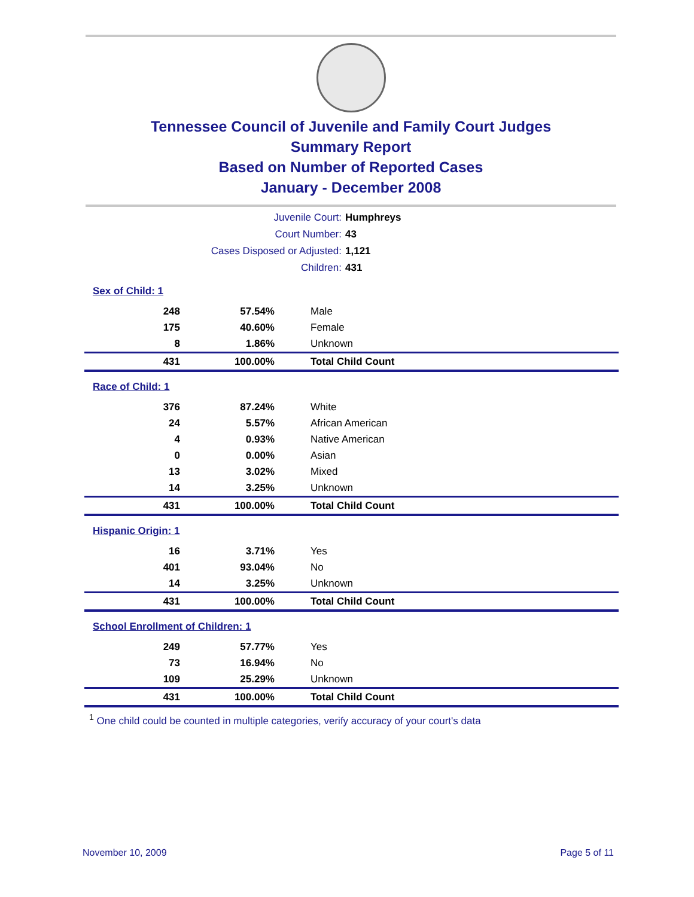Tennessee Council of Juvenile and Family Court Judges
Summary Report
Based on Number of Reported Cases
January - December 2008
Juvenile Court: Humphreys
Court Number: 43
Cases Disposed or Adjusted: 1,121
Children: 431
| Sex of Child: 1 | | |
| 248 | 57.54% | Male |
| 175 | 40.60% | Female |
| 8 | 1.86% | Unknown |
| 431 | 100.00% | Total Child Count |
| Race of Child: 1 | | |
| 376 | 87.24% | White |
| 24 | 5.57% | African American |
| 4 | 0.93% | Native American |
| 0 | 0.00% | Asian |
| 13 | 3.02% | Mixed |
| 14 | 3.25% | Unknown |
| 431 | 100.00% | Total Child Count |
| Hispanic Origin: 1 | | |
| 16 | 3.71% | Yes |
| 401 | 93.04% | No |
| 14 | 3.25% | Unknown |
| 431 | 100.00% | Total Child Count |
| School Enrollment of Children: 1 | | |
| 249 | 57.77% | Yes |
| 73 | 16.94% | No |
| 109 | 25.29% | Unknown |
| 431 | 100.00% | Total Child Count |
<sup>1</sup> One child could be counted in multiple categories, verify accuracy of your court's data
November 10, 2009 Page 5 of 11